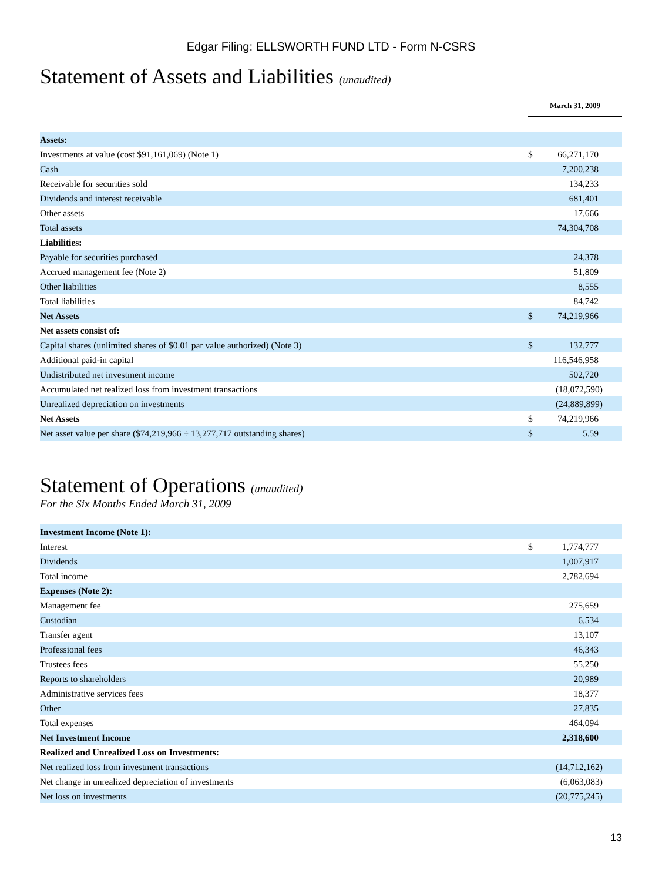Edgar Filing: ELLSWORTH FUND LTD - Form N-CSRS
Statement of Assets and Liabilities (unaudited)
| | March 31, 2009 | |
| Assets: | | |
| Investments at value (cost $91,161,069) (Note 1) | $ | 66,271,170 |
| Cash | | 7,200,238 |
| Receivable for securities sold | | 134,233 |
| Dividends and interest receivable | | 681,401 |
| Other assets | | 17,666 |
| Total assets | | 74,304,708 |
| Liabilities: | | |
| Payable for securities purchased | | 24,378 |
| Accrued management fee (Note 2) | | 51,809 |
| Other liabilities | | 8,555 |
| Total liabilities | | 84,742 |
| Net Assets | $ | 74,219,966 |
| Net assets consist of: | | |
| Capital shares (unlimited shares of $0.01 par value authorized) (Note 3) | $ | 132,777 |
| Additional paid-in capital | | 116,546,958 |
| Undistributed net investment income | | 502,720 |
| Accumulated net realized loss from investment transactions | | (18,072,590) |
| Unrealized depreciation on investments | | (24,889,899) |
| Net Assets | $ | 74,219,966 |
| Net asset value per share ($74,219,966 ÷ 13,277,717 outstanding shares) | $ | 5.59 |
Statement of Operations (unaudited)
For the Six Months Ended March 31, 2009
| Investment Income (Note 1): | | |
| Interest | $ | 1,774,777 |
| Dividends | | 1,007,917 |
| Total income | | 2,782,694 |
| Expenses (Note 2): | | |
| Management fee | | 275,659 |
| Custodian | | 6,534 |
| Transfer agent | | 13,107 |
| Professional fees | | 46,343 |
| Trustees fees | | 55,250 |
| Reports to shareholders | | 20,989 |
| Administrative services fees | | 18,377 |
| Other | | 27,835 |
| Total expenses | | 464,094 |
| Net Investment Income | | 2,318,600 |
| Realized and Unrealized Loss on Investments: | | |
| Net realized loss from investment transactions | | (14,712,162) |
| Net change in unrealized depreciation of investments | | (6,063,083) |
| Net loss on investments | | (20,775,245) |
13